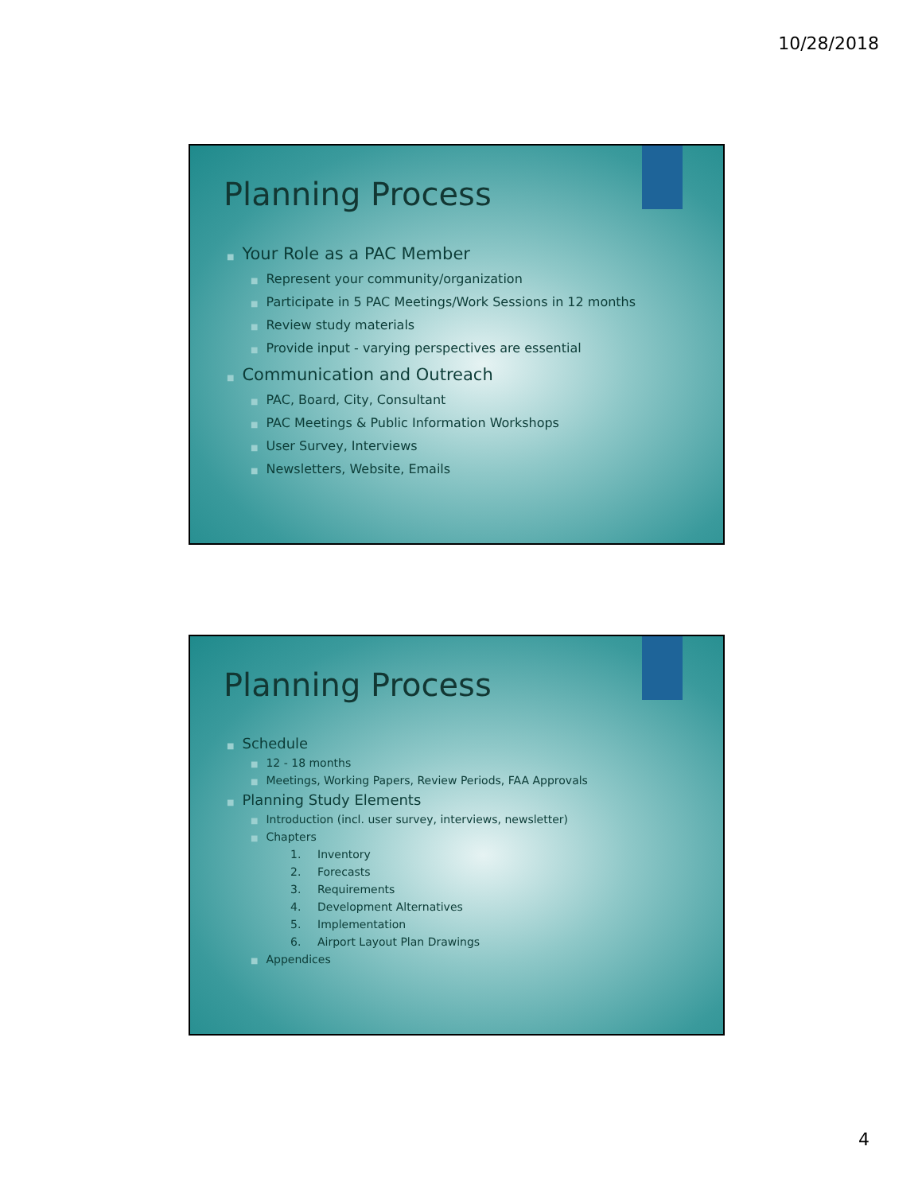10/28/2018
Planning Process
■ Your Role as a PAC Member
■ Represent your community/organization
■ Participate in 5 PAC Meetings/Work Sessions in 12 months
■ Review study materials
■ Provide input - varying perspectives are essential
■ Communication and Outreach
■ PAC, Board, City, Consultant
■ PAC Meetings & Public Information Workshops
■ User Survey, Interviews
■ Newsletters, Website, Emails
Planning Process
■ Schedule
■ 12 - 18 months
■ Meetings, Working Papers, Review Periods, FAA Approvals
■ Planning Study Elements
■ Introduction (incl. user survey, interviews, newsletter)
■ Chapters
1. Inventory
2. Forecasts
3. Requirements
4. Development Alternatives
5. Implementation
6. Airport Layout Plan Drawings
■ Appendices
4